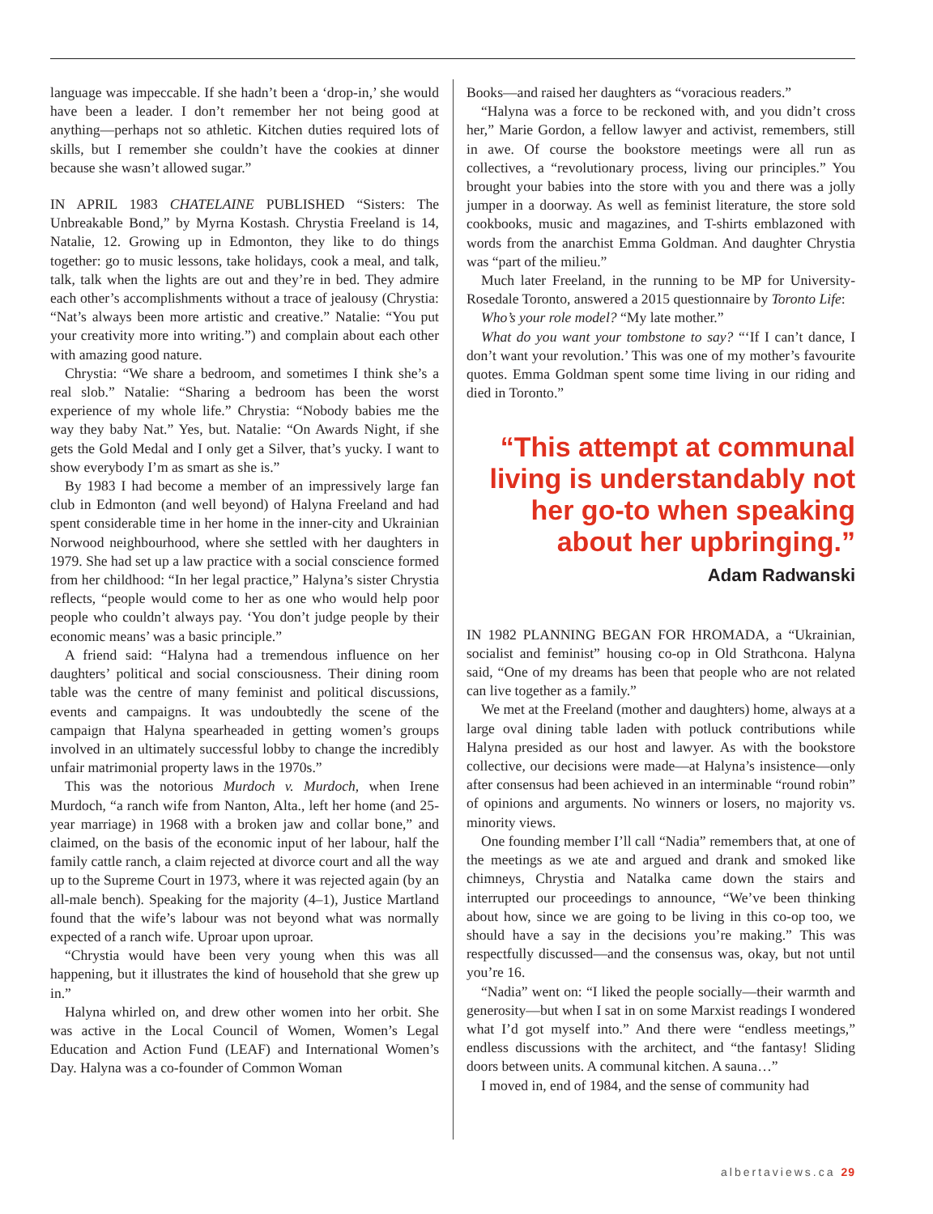language was impeccable. If she hadn’t been a ‘drop-in,’ she would have been a leader. I don’t remember her not being good at anything—perhaps not so athletic. Kitchen duties required lots of skills, but I remember she couldn’t have the cookies at dinner because she wasn’t allowed sugar.”
IN APRIL 1983 CHATELAINE PUBLISHED “Sisters: The Unbreakable Bond,” by Myrna Kostash. Chrystia Freeland is 14, Natalie, 12. Growing up in Edmonton, they like to do things together: go to music lessons, take holidays, cook a meal, and talk, talk, talk when the lights are out and they’re in bed. They admire each other’s accomplishments without a trace of jealousy (Chrystia: “Nat’s always been more artistic and creative.” Natalie: “You put your creativity more into writing.”) and complain about each other with amazing good nature.
Chrystia: “We share a bedroom, and sometimes I think she’s a real slob.” Natalie: “Sharing a bedroom has been the worst experience of my whole life.” Chrystia: “Nobody babies me the way they baby Nat.” Yes, but. Natalie: “On Awards Night, if she gets the Gold Medal and I only get a Silver, that’s yucky. I want to show everybody I’m as smart as she is.”
By 1983 I had become a member of an impressively large fan club in Edmonton (and well beyond) of Halyna Freeland and had spent considerable time in her home in the inner-city and Ukrainian Norwood neighbourhood, where she settled with her daughters in 1979. She had set up a law practice with a social conscience formed from her childhood: “In her legal practice,” Halyna’s sister Chrystia reflects, “people would come to her as one who would help poor people who couldn’t always pay. ‘You don’t judge people by their economic means’ was a basic principle.”
A friend said: “Halyna had a tremendous influence on her daughters’ political and social consciousness. Their dining room table was the centre of many feminist and political discussions, events and campaigns. It was undoubtedly the scene of the campaign that Halyna spearheaded in getting women’s groups involved in an ultimately successful lobby to change the incredibly unfair matrimonial property laws in the 1970s.”
This was the notorious Murdoch v. Murdoch, when Irene Murdoch, “a ranch wife from Nanton, Alta., left her home (and 25-year marriage) in 1968 with a broken jaw and collar bone,” and claimed, on the basis of the economic input of her labour, half the family cattle ranch, a claim rejected at divorce court and all the way up to the Supreme Court in 1973, where it was rejected again (by an all-male bench). Speaking for the majority (4–1), Justice Martland found that the wife’s labour was not beyond what was normally expected of a ranch wife. Uproar upon uproar.
“Chrystia would have been very young when this was all happening, but it illustrates the kind of household that she grew up in.”
Halyna whirled on, and drew other women into her orbit. She was active in the Local Council of Women, Women’s Legal Education and Action Fund (LEAF) and International Women’s Day. Halyna was a co-founder of Common Woman
Books—and raised her daughters as “voracious readers.”
“Halyna was a force to be reckoned with, and you didn’t cross her,” Marie Gordon, a fellow lawyer and activist, remembers, still in awe. Of course the bookstore meetings were all run as collectives, a “revolutionary process, living our principles.” You brought your babies into the store with you and there was a jolly jumper in a doorway. As well as feminist literature, the store sold cookbooks, music and magazines, and T-shirts emblazoned with words from the anarchist Emma Goldman. And daughter Chrystia was “part of the milieu.”
Much later Freeland, in the running to be MP for University-Rosedale Toronto, answered a 2015 questionnaire by Toronto Life:
Who’s your role model? “My late mother.”
What do you want your tombstone to say? “‘If I can’t dance, I don’t want your revolution.’ This was one of my mother’s favourite quotes. Emma Goldman spent some time living in our riding and died in Toronto.”
“This attempt at communal living is understandably not her go-to when speaking about her upbringing.”
Adam Radwanski
IN 1982 PLANNING BEGAN FOR HROMADA, a “Ukrainian, socialist and feminist” housing co-op in Old Strathcona. Halyna said, “One of my dreams has been that people who are not related can live together as a family.”
We met at the Freeland (mother and daughters) home, always at a large oval dining table laden with potluck contributions while Halyna presided as our host and lawyer. As with the bookstore collective, our decisions were made—at Halyna’s insistence—only after consensus had been achieved in an interminable “round robin” of opinions and arguments. No winners or losers, no majority vs. minority views.
One founding member I’ll call “Nadia” remembers that, at one of the meetings as we ate and argued and drank and smoked like chimneys, Chrystia and Natalka came down the stairs and interrupted our proceedings to announce, “We’ve been thinking about how, since we are going to be living in this co-op too, we should have a say in the decisions you’re making.” This was respectfully discussed—and the consensus was, okay, but not until you’re 16.
“Nadia” went on: “I liked the people socially—their warmth and generosity—but when I sat in on some Marxist readings I wondered what I’d got myself into.” And there were “endless meetings,” endless discussions with the architect, and “the fantasy! Sliding doors between units. A communal kitchen. A sauna…”
I moved in, end of 1984, and the sense of community had
albertaviews.ca 29